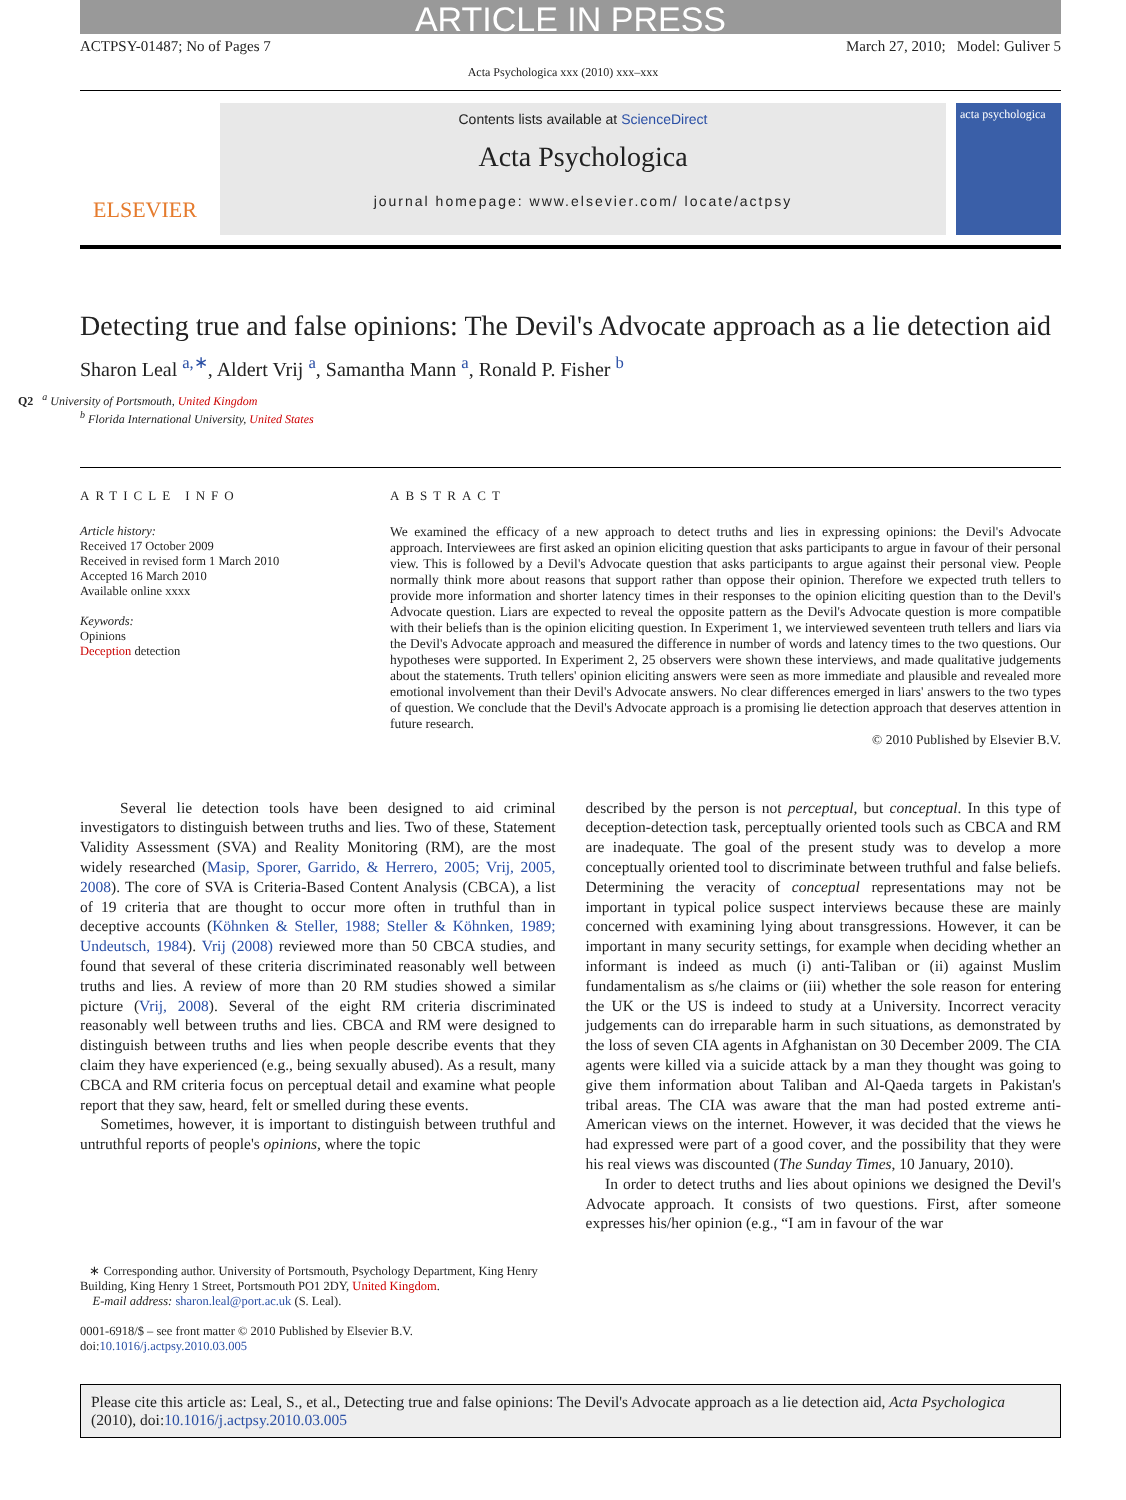ARTICLE IN PRESS
ACTPSY-01487; No of Pages 7 March 27, 2010; Model: Guliver 5
Acta Psychologica xxx (2010) xxx–xxx
ELSEVIER
Contents lists available at ScienceDirect
Acta Psychologica
journal homepage: www.elsevier.com/ locate/actpsy
acta psychologica
Detecting true and false opinions: The Devil's Advocate approach as a lie detection aid
Sharon Leal <sup>a,∗</sup>, Aldert Vrij <sup>a</sup>, Samantha Mann <sup>a</sup>, Ronald P. Fisher <sup>b</sup>
Q2 <sup>a</sup> University of Portsmouth, United Kingdom
<sup>b</sup> Florida International University, United States
ARTICLE INFO
Article history:
Received 17 October 2009
Received in revised form 1 March 2010
Accepted 16 March 2010
Available online xxxx
Keywords:
Opinions
Deception detection
ABSTRACT
We examined the efficacy of a new approach to detect truths and lies in expressing opinions: the Devil's Advocate approach. Interviewees are first asked an opinion eliciting question that asks participants to argue in favour of their personal view. This is followed by a Devil's Advocate question that asks participants to argue against their personal view. People normally think more about reasons that support rather than oppose their opinion. Therefore we expected truth tellers to provide more information and shorter latency times in their responses to the opinion eliciting question than to the Devil's Advocate question. Liars are expected to reveal the opposite pattern as the Devil's Advocate question is more compatible with their beliefs than is the opinion eliciting question. In Experiment 1, we interviewed seventeen truth tellers and liars via the Devil's Advocate approach and measured the difference in number of words and latency times to the two questions. Our hypotheses were supported. In Experiment 2, 25 observers were shown these interviews, and made qualitative judgements about the statements. Truth tellers' opinion eliciting answers were seen as more immediate and plausible and revealed more emotional involvement than their Devil's Advocate answers. No clear differences emerged in liars' answers to the two types of question. We conclude that the Devil's Advocate approach is a promising lie detection approach that deserves attention in future research.
© 2010 Published by Elsevier B.V.
Several lie detection tools have been designed to aid criminal investigators to distinguish between truths and lies. Two of these, Statement Validity Assessment (SVA) and Reality Monitoring (RM), are the most widely researched (Masip, Sporer, Garrido, & Herrero, 2005; Vrij, 2005, 2008). The core of SVA is Criteria-Based Content Analysis (CBCA), a list of 19 criteria that are thought to occur more often in truthful than in deceptive accounts (Köhnken & Steller, 1988; Steller & Köhnken, 1989; Undeutsch, 1984). Vrij (2008) reviewed more than 50 CBCA studies, and found that several of these criteria discriminated reasonably well between truths and lies. A review of more than 20 RM studies showed a similar picture (Vrij, 2008). Several of the eight RM criteria discriminated reasonably well between truths and lies. CBCA and RM were designed to distinguish between truths and lies when people describe events that they claim they have experienced (e.g., being sexually abused). As a result, many CBCA and RM criteria focus on perceptual detail and examine what people report that they saw, heard, felt or smelled during these events.
Sometimes, however, it is important to distinguish between truthful and untruthful reports of people's opinions, where the topic
described by the person is not perceptual, but conceptual. In this type of deception-detection task, perceptually oriented tools such as CBCA and RM are inadequate. The goal of the present study was to develop a more conceptually oriented tool to discriminate between truthful and false beliefs. Determining the veracity of conceptual representations may not be important in typical police suspect interviews because these are mainly concerned with examining lying about transgressions. However, it can be important in many security settings, for example when deciding whether an informant is indeed as much (i) anti-Taliban or (ii) against Muslim fundamentalism as s/he claims or (iii) whether the sole reason for entering the UK or the US is indeed to study at a University. Incorrect veracity judgements can do irreparable harm in such situations, as demonstrated by the loss of seven CIA agents in Afghanistan on 30 December 2009. The CIA agents were killed via a suicide attack by a man they thought was going to give them information about Taliban and Al-Qaeda targets in Pakistan's tribal areas. The CIA was aware that the man had posted extreme anti-American views on the internet. However, it was decided that the views he had expressed were part of a good cover, and the possibility that they were his real views was discounted (The Sunday Times, 10 January, 2010).
In order to detect truths and lies about opinions we designed the Devil's Advocate approach. It consists of two questions. First, after someone expresses his/her opinion (e.g., “I am in favour of the war
∗ Corresponding author. University of Portsmouth, Psychology Department, King Henry Building, King Henry 1 Street, Portsmouth PO1 2DY, United Kingdom.
E-mail address: sharon.leal@port.ac.uk (S. Leal).
0001-6918/$ – see front matter © 2010 Published by Elsevier B.V.
doi:10.1016/j.actpsy.2010.03.005
Please cite this article as: Leal, S., et al., Detecting true and false opinions: The Devil's Advocate approach as a lie detection aid, Acta Psychologica (2010), doi:10.1016/j.actpsy.2010.03.005